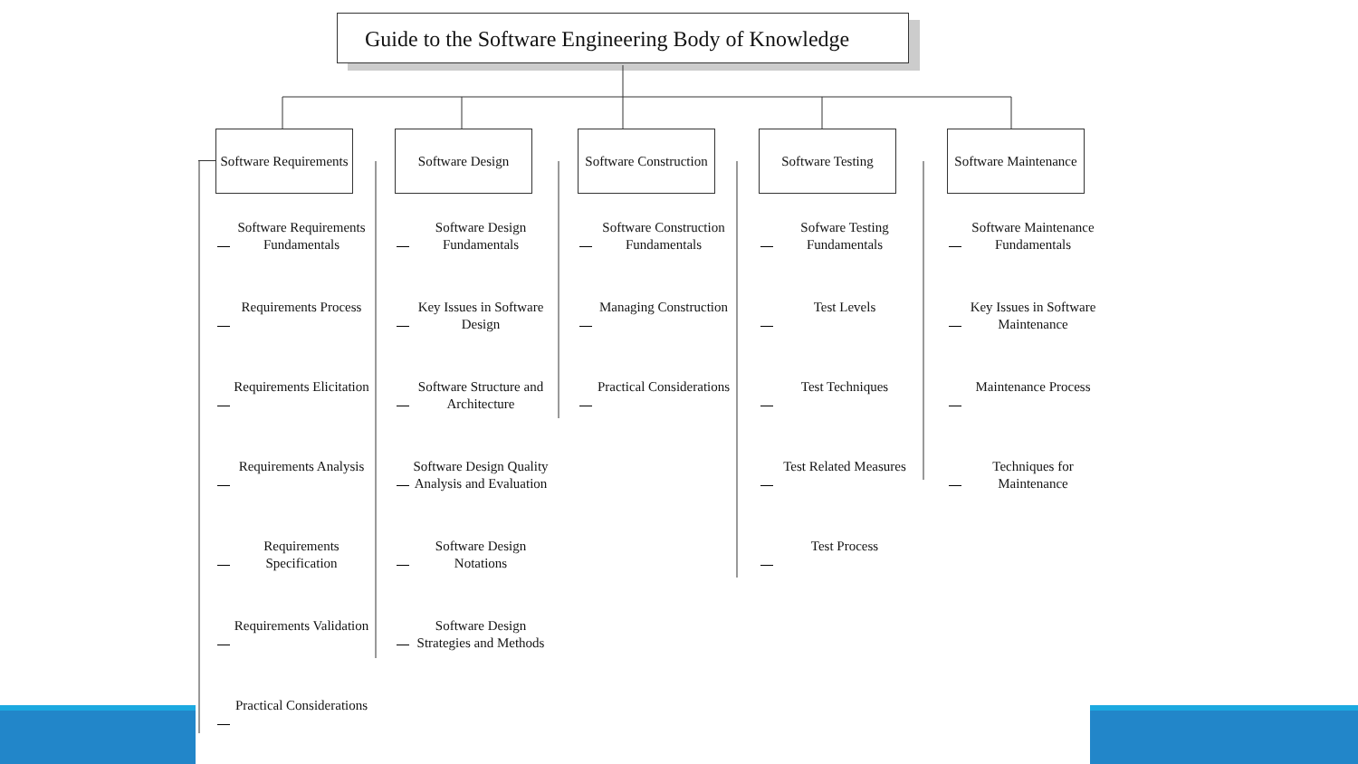Guide to the Software Engineering Body of Knowledge
Software Requirements
Software Requirements Fundamentals
Requirements Process
Requirements Elicitation
Requirements Analysis
Requirements Specification
Requirements Validation
Practical Considerations
Software Design
Software Design Fundamentals
Key Issues in Software Design
Software Structure and Architecture
Software Design Quality Analysis and Evaluation
Software Design Notations
Software Design Strategies and Methods
Software Construction
Software Construction Fundamentals
Managing Construction
Practical Considerations
Software Testing
Sofware Testing Fundamentals
Test Levels
Test Techniques
Test Related Measures
Test Process
Software Maintenance
Software Maintenance Fundamentals
Key Issues in Software Maintenance
Maintenance Process
Techniques for Maintenance